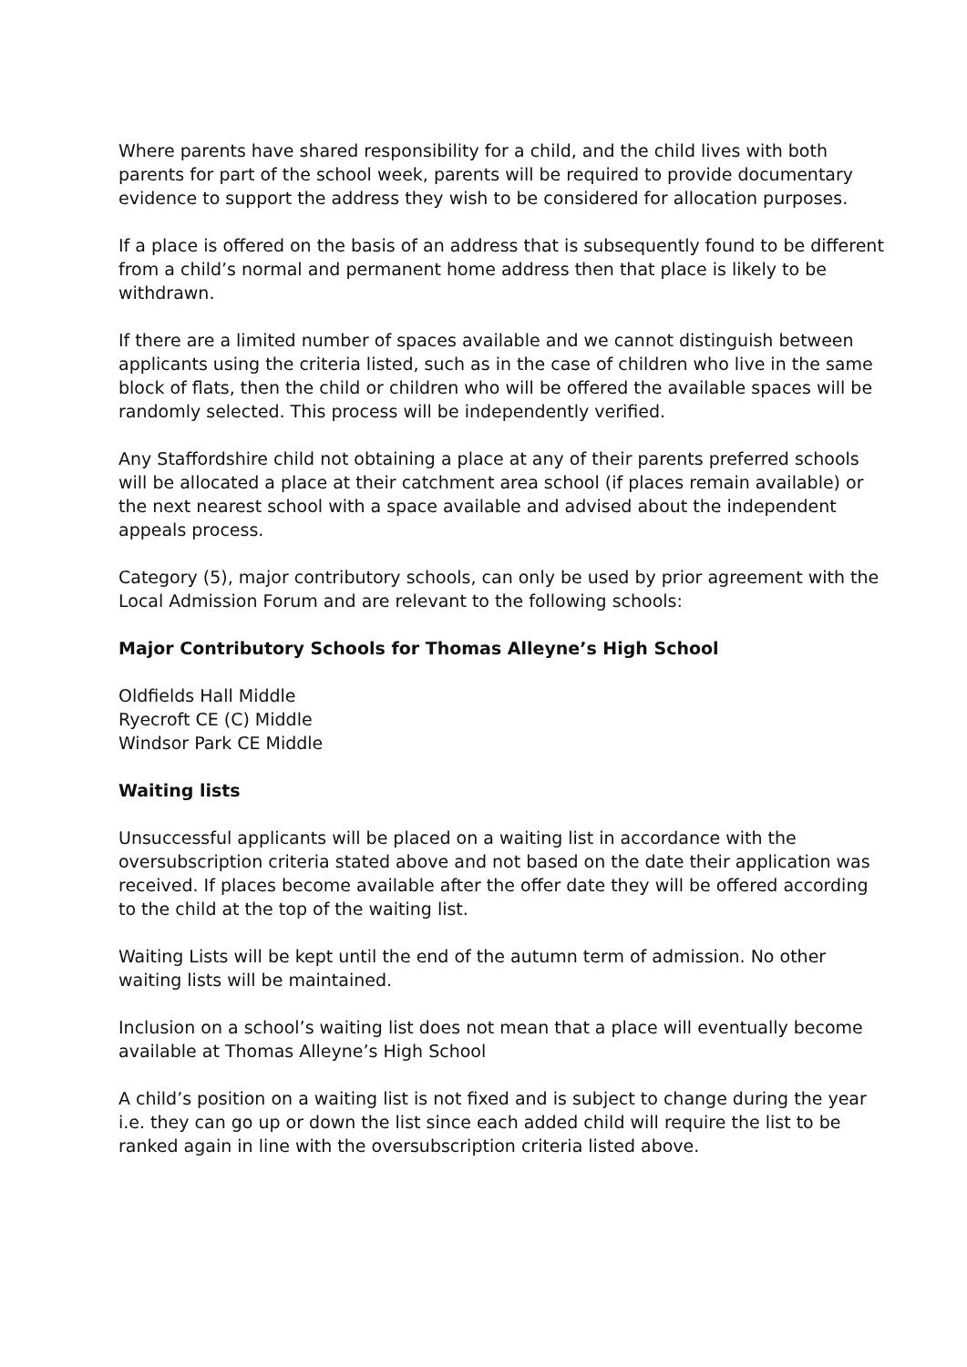Where parents have shared responsibility for a child, and the child lives with both parents for part of the school week, parents will be required to provide documentary evidence to support the address they wish to be considered for allocation purposes.
If a place is offered on the basis of an address that is subsequently found to be different from a child’s normal and permanent home address then that place is likely to be withdrawn.
If there are a limited number of spaces available and we cannot distinguish between applicants using the criteria listed, such as in the case of children who live in the same block of flats, then the child or children who will be offered the available spaces will be randomly selected. This process will be independently verified.
Any Staffordshire child not obtaining a place at any of their parents preferred schools will be allocated a place at their catchment area school (if places remain available) or the next nearest school with a space available and advised about the independent appeals process.
Category (5), major contributory schools, can only be used by prior agreement with the Local Admission Forum and are relevant to the following schools:
Major Contributory Schools for Thomas Alleyne’s High School
Oldfields Hall Middle
Ryecroft CE (C) Middle
Windsor Park CE Middle
Waiting lists
Unsuccessful applicants will be placed on a waiting list in accordance with the oversubscription criteria stated above and not based on the date their application was received. If places become available after the offer date they will be offered according to the child at the top of the waiting list.
Waiting Lists will be kept until the end of the autumn term of admission. No other waiting lists will be maintained.
Inclusion on a school’s waiting list does not mean that a place will eventually become available at Thomas Alleyne’s High School
A child’s position on a waiting list is not fixed and is subject to change during the year i.e. they can go up or down the list since each added child will require the list to be ranked again in line with the oversubscription criteria listed above.